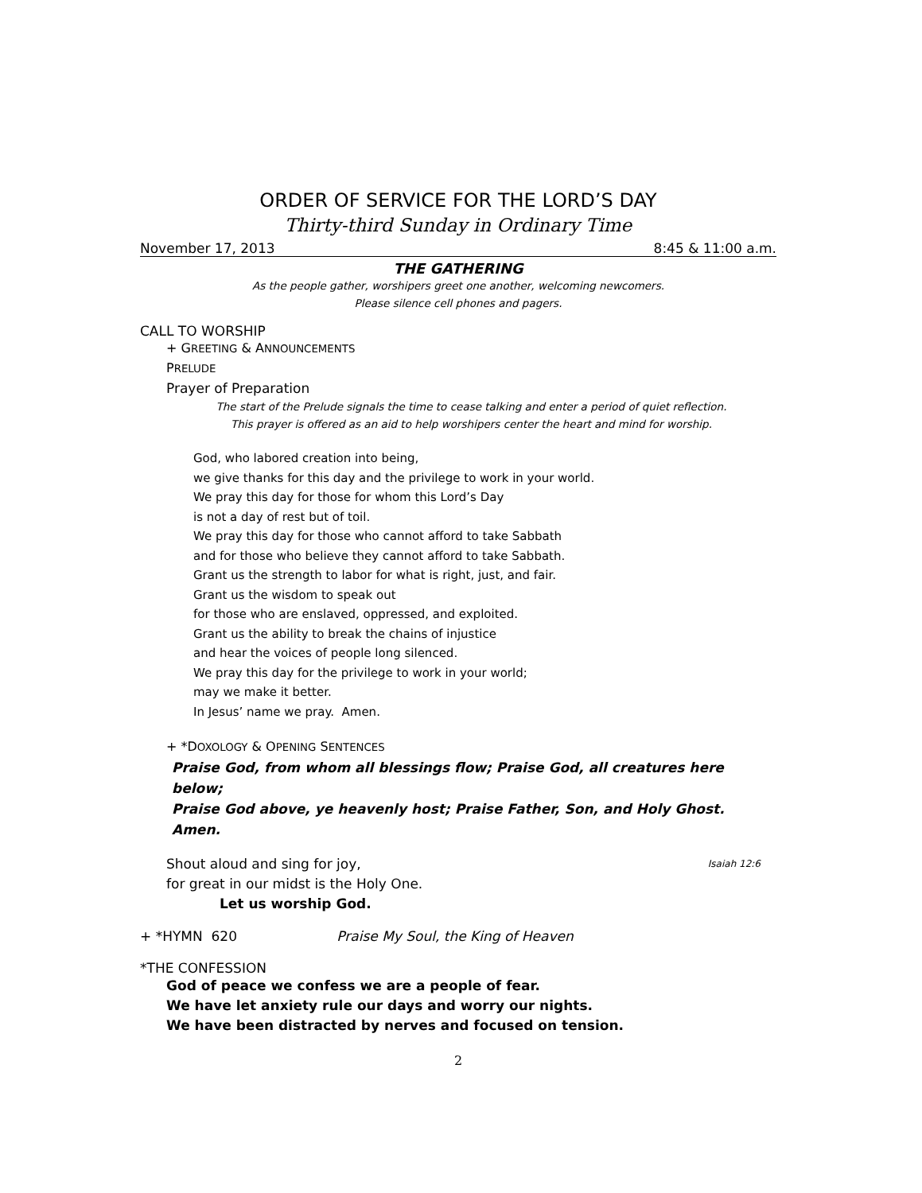ORDER OF SERVICE FOR THE LORD’S DAY
Thirty-third Sunday in Ordinary Time
November 17, 2013 8:45 & 11:00 a.m.
THE GATHERING
As the people gather, worshipers greet one another, welcoming newcomers.
Please silence cell phones and pagers.
CALL TO WORSHIP
+ GREETING & ANNOUNCEMENTS
PRELUDE
Prayer of Preparation
The start of the Prelude signals the time to cease talking and enter a period of quiet reflection.
This prayer is offered as an aid to help worshipers center the heart and mind for worship.
God, who labored creation into being,
we give thanks for this day and the privilege to work in your world.
We pray this day for those for whom this Lord’s Day
is not a day of rest but of toil.
We pray this day for those who cannot afford to take Sabbath
and for those who believe they cannot afford to take Sabbath.
Grant us the strength to labor for what is right, just, and fair.
Grant us the wisdom to speak out
for those who are enslaved, oppressed, and exploited.
Grant us the ability to break the chains of injustice
and hear the voices of people long silenced.
We pray this day for the privilege to work in your world;
may we make it better.
In Jesus’ name we pray. Amen.
+ *DOXOLOGY & OPENING SENTENCES
Praise God, from whom all blessings flow; Praise God, all creatures here below;
Praise God above, ye heavenly host; Praise Father, Son, and Holy Ghost. Amen.
Shout aloud and sing for joy, Isaiah 12:6
for great in our midst is the Holy One.
Let us worship God.
+ *HYMN 620 Praise My Soul, the King of Heaven
*THE CONFESSION
God of peace we confess we are a people of fear.
We have let anxiety rule our days and worry our nights.
We have been distracted by nerves and focused on tension.
2